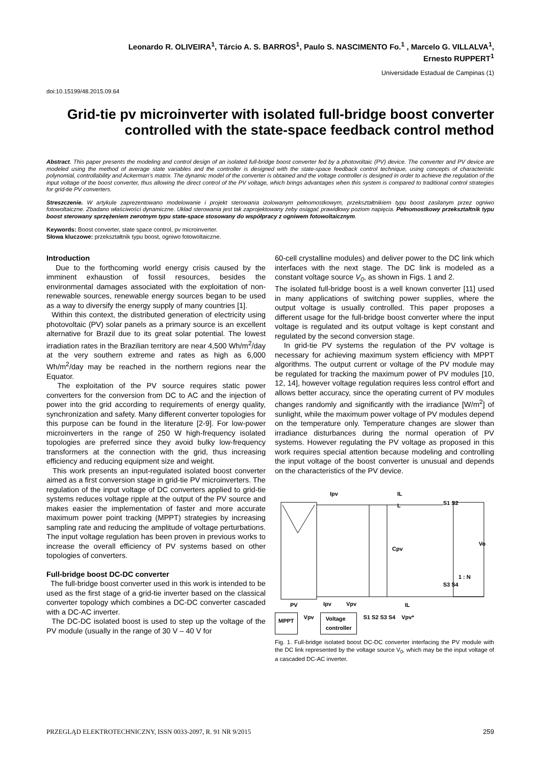Leonardo R. OLIVEIRA<sup>1</sup>, Tárcio A. S. BARROS<sup>1</sup>, Paulo S. NASCIMENTO Fo.<sup>1</sup> , Marcelo G. VILLALVA<sup>1</sup>,
Ernesto RUPPERT<sup>1</sup>
Universidade Estadual de Campinas (1)
doi:10.15199/48.2015.09.64
Grid-tie pv microinverter with isolated full-bridge boost converter controlled with the state-space feedback control method
Abstract. This paper presents the modeling and control design of an isolated full-bridge boost converter fed by a photovoltaic (PV) device. The converter and PV device are modeled using the method of average state variables and the controller is designed with the state-space feedback control technique, using concepts of characteristic polynomial, controllability and Ackerman’s matrix. The dynamic model of the converter is obtained and the voltage controller is designed in order to achieve the regulation of the input voltage of the boost converter, thus allowing the direct control of the PV voltage, which brings advantages when this system is compared to traditional control strategies for grid-tie PV converters.
Streszczenie. W artykule zaprezentowano modelowanie i projekt sterowania izolowanym pełnomostkowym, przekształtnikiem typu boost zasilanym przez ogniwo fotowoltaiczne. Zbadano właściwości dynamiczne. Układ sterowania jest tak zaprojektowany żeby osiągać prawidłowy poziom napięcia. Pełnomostkowy przekształtnik typu boost sterowany sprzężeniem zwrotnym typu state-space stosowany do współpracy z ogniwem fotowoltaicznym.
Keywords: Boost converter, state space control, pv microinverter.
Słowa kluczowe: przekształtnik typu boost, ogniwo fotowoltaiczne.
Introduction
Due to the forthcoming world energy crisis caused by the imminent exhaustion of fossil resources, besides the environmental damages associated with the exploitation of non-renewable sources, renewable energy sources began to be used as a way to diversify the energy supply of many countries [1].
Within this context, the distributed generation of electricity using photovoltaic (PV) solar panels as a primary source is an excellent alternative for Brazil due to its great solar potential. The lowest irradiation rates in the Brazilian territory are near 4,500 Wh/m<sup>2</sup>/day at the very southern extreme and rates as high as 6,000 Wh/m<sup>2</sup>/day may be reached in the northern regions near the Equator.
The exploitation of the PV source requires static power converters for the conversion from DC to AC and the injection of power into the grid according to requirements of energy quality, synchronization and safety. Many different converter topologies for this purpose can be found in the literature [2-9]. For low-power microinverters in the range of 250 W high-frequency isolated topologies are preferred since they avoid bulky low-frequency transformers at the connection with the grid, thus increasing efficiency and reducing equipment size and weight.
This work presents an input-regulated isolated boost converter aimed as a first conversion stage in grid-tie PV microinverters. The regulation of the input voltage of DC converters applied to grid-tie systems reduces voltage ripple at the output of the PV source and makes easier the implementation of faster and more accurate maximum power point tracking (MPPT) strategies by increasing sampling rate and reducing the amplitude of voltage perturbations. The input voltage regulation has been proven in previous works to increase the overall efficiency of PV systems based on other topologies of converters.
Full-bridge boost DC-DC converter
The full-bridge boost converter used in this work is intended to be used as the first stage of a grid-tie inverter based on the classical converter topology which combines a DC-DC converter cascaded with a DC-AC inverter.
The DC-DC isolated boost is used to step up the voltage of the PV module (usually in the range of 30 V – 40 V for
60-cell crystalline modules) and deliver power to the DC link which interfaces with the next stage. The DC link is modeled as a constant voltage source V<sub>0</sub>, as shown in Figs. 1 and 2.
The isolated full-bridge boost is a well known converter [11] used in many applications of switching power supplies, where the output voltage is usually controlled. This paper proposes a different usage for the full-bridge boost converter where the input voltage is regulated and its output voltage is kept constant and regulated by the second conversion stage.
In grid-tie PV systems the regulation of the PV voltage is necessary for achieving maximum system efficiency with MPPT algorithms. The output current or voltage of the PV module may be regulated for tracking the maximum power of PV modules [10, 12, 14], however voltage regulation requires less control effort and allows better accuracy, since the operating current of PV modules changes randomly and significantly with the irradiance [W/m<sup>2</sup>] of sunlight, while the maximum power voltage of PV modules depend on the temperature only. Temperature changes are slower than irradiance disturbances during the normal operation of PV systems. However regulating the PV voltage as proposed in this work requires special attention because modeling and controlling the input voltage of the boost converter is unusual and depends on the characteristics of the PV device.
Ipv
IL
L
Cpv
S1 S2
S3 S4
1 : N
Vo
PV
Ipv
Vpv
IL
MPPT Vpv Voltage
controller S1 S2 S3 S4 Vpv*
Fig. 1. Full-bridge isolated boost DC-DC converter interfacing the PV module with the DC link represented by the voltage source V<sub>0</sub>, which may be the input voltage of a cascaded DC-AC inverter.
PRZEGLĄD ELEKTROTECHNICZNY, ISSN 0033-2097, R. 91 NR 9/2015 259